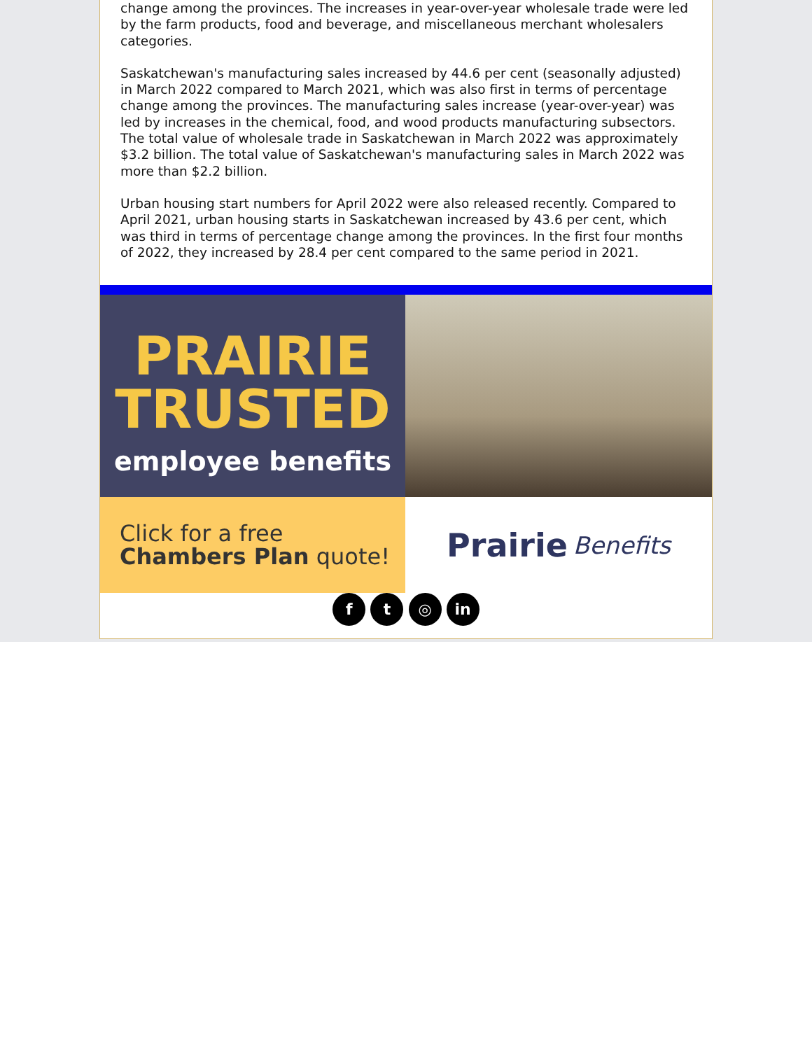change among the provinces. The increases in year-over-year wholesale trade were led by the farm products, food and beverage, and miscellaneous merchant wholesalers categories.
Saskatchewan's manufacturing sales increased by 44.6 per cent (seasonally adjusted) in March 2022 compared to March 2021, which was also first in terms of percentage change among the provinces. The manufacturing sales increase (year-over-year) was led by increases in the chemical, food, and wood products manufacturing subsectors.
The total value of wholesale trade in Saskatchewan in March 2022 was approximately $3.2 billion. The total value of Saskatchewan's manufacturing sales in March 2022 was more than $2.2 billion.
Urban housing start numbers for April 2022 were also released recently. Compared to April 2021, urban housing starts in Saskatchewan increased by 43.6 per cent, which was third in terms of percentage change among the provinces. In the first four months of 2022, they increased by 28.4 per cent compared to the same period in 2021.
PRAIRIE
TRUSTED
employee benefits
Click for a free
Chambers Plan quote!
Prairie Benefits
f t ◎ in